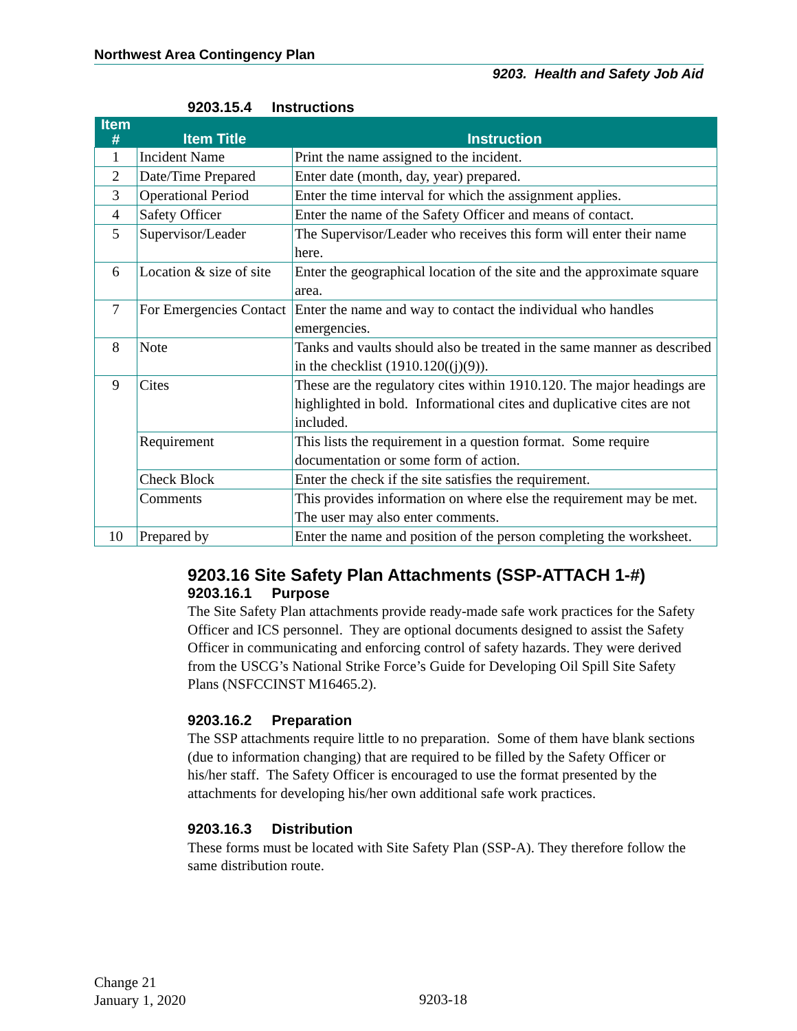Northwest Area Contingency Plan
9203. Health and Safety Job Aid
9203.15.4 Instructions
| Item # | Item Title | Instruction |
| --- | --- | --- |
| 1 | Incident Name | Print the name assigned to the incident. |
| 2 | Date/Time Prepared | Enter date (month, day, year) prepared. |
| 3 | Operational Period | Enter the time interval for which the assignment applies. |
| 4 | Safety Officer | Enter the name of the Safety Officer and means of contact. |
| 5 | Supervisor/Leader | The Supervisor/Leader who receives this form will enter their name here. |
| 6 | Location & size of site | Enter the geographical location of the site and the approximate square area. |
| 7 | For Emergencies Contact | Enter the name and way to contact the individual who handles emergencies. |
| 8 | Note | Tanks and vaults should also be treated in the same manner as described in the checklist (1910.120((j)(9)). |
| 9 | Cites | These are the regulatory cites within 1910.120. The major headings are highlighted in bold. Informational cites and duplicative cites are not included. |
| | Requirement | This lists the requirement in a question format. Some require documentation or some form of action. |
| | Check Block | Enter the check if the site satisfies the requirement. |
| | Comments | This provides information on where else the requirement may be met. The user may also enter comments. |
| 10 | Prepared by | Enter the name and position of the person completing the worksheet. |
9203.16 Site Safety Plan Attachments (SSP-ATTACH 1-#)
9203.16.1 Purpose
The Site Safety Plan attachments provide ready-made safe work practices for the Safety Officer and ICS personnel. They are optional documents designed to assist the Safety Officer in communicating and enforcing control of safety hazards. They were derived from the USCG’s National Strike Force’s Guide for Developing Oil Spill Site Safety Plans (NSFCCINST M16465.2).
9203.16.2 Preparation
The SSP attachments require little to no preparation. Some of them have blank sections (due to information changing) that are required to be filled by the Safety Officer or his/her staff. The Safety Officer is encouraged to use the format presented by the attachments for developing his/her own additional safe work practices.
9203.16.3 Distribution
These forms must be located with Site Safety Plan (SSP-A). They therefore follow the same distribution route.
Change 21
January 1, 2020
9203-18